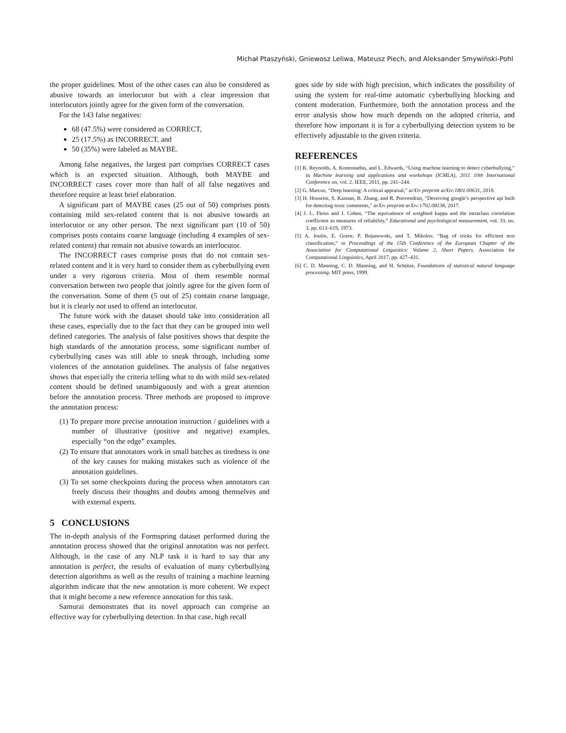Michał Ptaszyński, Gniewosz Leliwa, Mateusz Piech, and Aleksander Smywiński-Pohl
the proper guidelines. Most of the other cases can also be considered as abusive towards an interlocutor but with a clear impression that interlocutors jointly agree for the given form of the conversation.
For the 143 false negatives:
68 (47.5%) were considered as CORRECT,
25 (17.5%) as INCORRECT, and
50 (35%) were labeled as MAYBE.
Among false negatives, the largest part comprises CORRECT cases which is an expected situation. Although, both MAYBE and INCORRECT cases cover more than half of all false negatives and therefore require at least brief elaboration.
A significant part of MAYBE cases (25 out of 50) comprises posts containing mild sex-related content that is not abusive towards an interlocutor or any other person. The next significant part (10 of 50) comprises posts contains coarse language (including 4 examples of sex-related content) that remain not abusive towards an interlocutor.
The INCORRECT cases comprise posts that do not contain sex-related content and it is very hard to consider them as cyberbullying even under a very rigorous criteria. Most of them resemble normal conversation between two people that jointly agree for the given form of the conversation. Some of them (5 out of 25) contain coarse language, but it is clearly not used to offend an interlocutor.
The future work with the dataset should take into consideration all these cases, especially due to the fact that they can be grouped into well defined categories. The analysis of false positives shows that despite the high standards of the annotation process, some significant number of cyberbullying cases was still able to sneak through, including some violences of the annotation guidelines. The analysis of false negatives shows that especially the criteria telling what to do with mild sex-related content should be defined unambiguously and with a great attention before the annotation process. Three methods are proposed to improve the annotation process:
(1) To prepare more precise annotation instruction / guidelines with a number of illustrative (positive and negative) examples, especially “on the edge” examples.
(2) To ensure that annotators work in small batches as tiredness is one of the key causes for making mistakes such as violence of the annotation guidelines.
(3) To set some checkpoints during the process when annotators can freely discuss their thoughts and doubts among themselves and with external experts.
5 CONCLUSIONS
The in-depth analysis of the Formspring dataset performed during the annotation process showed that the original annotation was not perfect. Although, in the case of any NLP task it is hard to say that any annotation is perfect, the results of evaluation of many cyberbullying detection algorithms as well as the results of training a machine learning algorithm indicate that the new annotation is more coherent. We expect that it might become a new reference annotation for this task.
Samurai demonstrates that its novel approach can comprise an effective way for cyberbullying detection. In that case, high recall
goes side by side with high precision, which indicates the possibility of using the system for real-time automatic cyberbullying blocking and content moderation. Furthermore, both the annotation process and the error analysis show how much depends on the adopted criteria, and therefore how important it is for a cyberbullying detection system to be effectively adjustable to the given criteria.
REFERENCES
[1] K. Reynolds, A. Kontostathis, and L. Edwards, “Using machine learning to detect cyberbullying,” in Machine learning and applications and workshops (ICMLA), 2011 10th International Conference on, vol. 2. IEEE, 2011, pp. 241–244.
[2] G. Marcus, “Deep learning: A critical appraisal,” arXiv preprint arXiv:1801.00631, 2018.
[3] H. Hosseini, S. Kannan, B. Zhang, and R. Poovendran, “Deceiving google’s perspective api built for detecting toxic comments,” arXiv preprint arXiv:1702.08138, 2017.
[4] J. L. Fleiss and J. Cohen, “The equivalence of weighted kappa and the intraclass correlation coefficient as measures of reliability,” Educational and psychological measurement, vol. 33, no. 3, pp. 613–619, 1973.
[5] A. Joulin, E. Grave, P. Bojanowski, and T. Mikolov, “Bag of tricks for efficient text classification,” in Proceedings of the 15th Conference of the European Chapter of the Association for Computational Linguistics: Volume 2, Short Papers. Association for Computational Linguistics, April 2017, pp. 427–431.
[6] C. D. Manning, C. D. Manning, and H. Schütze, Foundations of statistical natural language processing. MIT press, 1999.